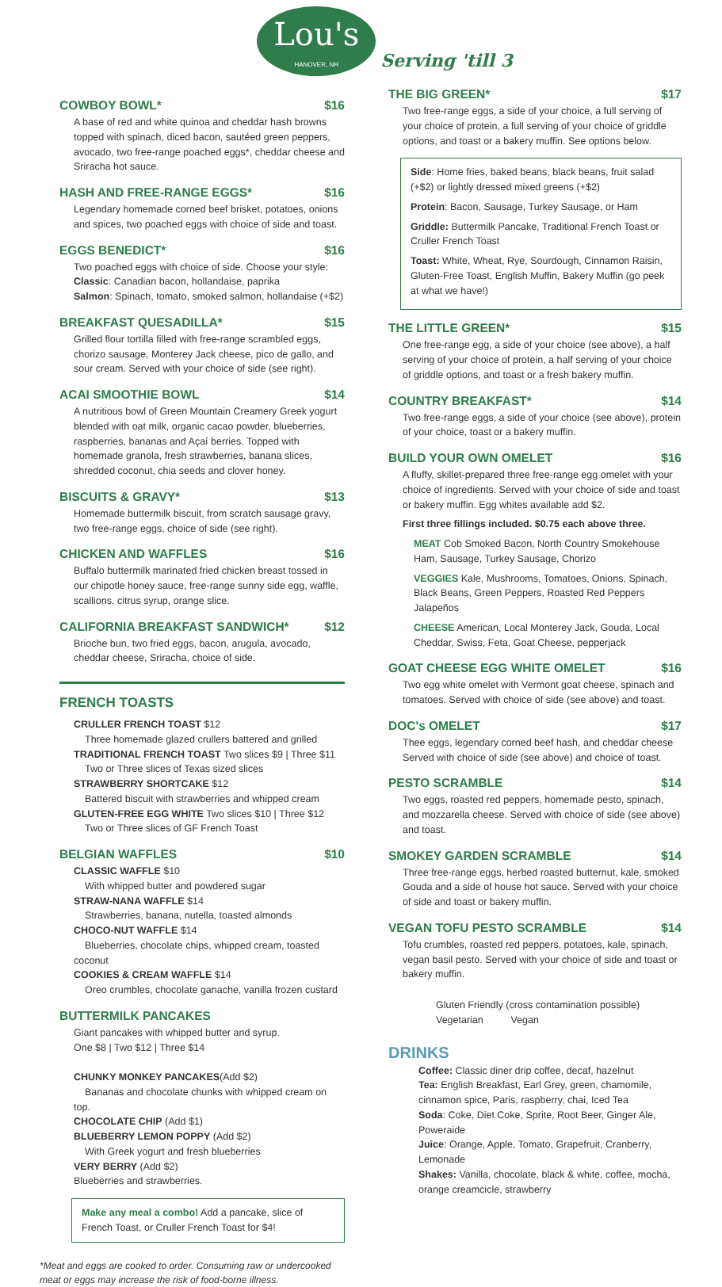Lou's HANOVER, NH Serving 'till 3
COWBOY BOWL* $16
A base of red and white quinoa and cheddar hash browns topped with spinach, diced bacon, sautéed green peppers, avocado, two free-range poached eggs*, cheddar cheese and Sriracha hot sauce.
HASH AND FREE-RANGE EGGS* $16
Legendary homemade corned beef brisket, potatoes, onions and spices, two poached eggs with choice of side and toast.
EGGS BENEDICT* $16
Two poached eggs with choice of side. Choose your style:
Classic: Canadian bacon, hollandaise, paprika
Salmon: Spinach, tomato, smoked salmon, hollandaise (+$2)
BREAKFAST QUESADILLA* $15
Grilled flour tortilla filled with free-range scrambled eggs, chorizo sausage, Monterey Jack cheese, pico de gallo, and sour cream. Served with your choice of side (see right).
ACAI SMOOTHIE BOWL $14
A nutritious bowl of Green Mountain Creamery Greek yogurt blended with oat milk, organic cacao powder, blueberries, raspberries, bananas and Açaí berries. Topped with homemade granola, fresh strawberries, banana slices, shredded coconut, chia seeds and clover honey.
BISCUITS & GRAVY* $13
Homemade buttermilk biscuit, from scratch sausage gravy, two free-range eggs, choice of side (see right).
CHICKEN AND WAFFLES $16
Buffalo buttermilk marinated fried chicken breast tossed in our chipotle honey sauce, free-range sunny side egg, waffle, scallions, citrus syrup, orange slice.
CALIFORNIA BREAKFAST SANDWICH* $12
Brioche bun, two fried eggs, bacon, arugula, avocado, cheddar cheese, Sriracha, choice of side.
FRENCH TOASTS
CRULLER FRENCH TOAST $12
Three homemade glazed crullers battered and grilled
TRADITIONAL FRENCH TOAST Two slices $9 | Three $11
Two or Three slices of Texas sized slices
STRAWBERRY SHORTCAKE $12
Battered biscuit with strawberries and whipped cream
GLUTEN-FREE EGG WHITE Two slices $10 | Three $12
Two or Three slices of GF French Toast
BELGIAN WAFFLES $10
CLASSIC WAFFLE $10
With whipped butter and powdered sugar
STRAW-NANA WAFFLE $14
Strawberries, banana, nutella, toasted almonds
CHOCO-NUT WAFFLE $14
Blueberries, chocolate chips, whipped cream, toasted coconut
COOKIES & CREAM WAFFLE $14
Oreo crumbles, chocolate ganache, vanilla frozen custard
BUTTERMILK PANCAKES
Giant pancakes with whipped butter and syrup.
One $8 | Two $12 | Three $14
CHUNKY MONKEY PANCAKES(Add $2)
Bananas and chocolate chunks with whipped cream on top.
CHOCOLATE CHIP (Add $1)
BLUEBERRY LEMON POPPY (Add $2)
With Greek yogurt and fresh blueberries
VERY BERRY (Add $2)
Blueberries and strawberries.
Make any meal a combo! Add a pancake, slice of French Toast, or Cruller French Toast for $4!
*Meat and eggs are cooked to order. Consuming raw or undercooked meat or eggs may increase the risk of food-borne illness.
THE BIG GREEN* $17
Two free-range eggs, a side of your choice, a full serving of your choice of protein, a full serving of your choice of griddle options, and toast or a bakery muffin. See options below.
Side: Home fries, baked beans, black beans, fruit salad (+$2) or lightly dressed mixed greens (+$2)
Protein: Bacon, Sausage, Turkey Sausage, or Ham
Griddle: Buttermilk Pancake, Traditional French Toast or Cruller French Toast
Toast: White, Wheat, Rye, Sourdough, Cinnamon Raisin, Gluten-Free Toast, English Muffin, Bakery Muffin (go peek at what we have!)
THE LITTLE GREEN* $15
One free-range egg, a side of your choice (see above), a half serving of your choice of protein, a half serving of your choice of griddle options, and toast or a fresh bakery muffin.
COUNTRY BREAKFAST* $14
Two free-range eggs, a side of your choice (see above), protein of your choice, toast or a bakery muffin.
BUILD YOUR OWN OMELET $16
A fluffy, skillet-prepared three free-range egg omelet with your choice of ingredients. Served with your choice of side and toast or bakery muffin. Egg whites available add $2.
First three fillings included. $0.75 each above three.
MEAT Cob Smoked Bacon, North Country Smokehouse Ham, Sausage, Turkey Sausage, Chorizo
VEGGIES Kale, Mushrooms, Tomatoes, Onions, Spinach, Black Beans, Green Peppers, Roasted Red Peppers Jalapeños
CHEESE American, Local Monterey Jack, Gouda, Local Cheddar, Swiss, Feta, Goat Cheese, pepperjack
GOAT CHEESE EGG WHITE OMELET $16
Two egg white omelet with Vermont goat cheese, spinach and tomatoes. Served with choice of side (see above) and toast.
DOC's OMELET $17
Thee eggs, legendary corned beef hash, and cheddar cheese Served with choice of side (see above) and choice of toast.
PESTO SCRAMBLE $14
Two eggs, roasted red peppers, homemade pesto, spinach, and mozzarella cheese. Served with choice of side (see above) and toast.
SMOKEY GARDEN SCRAMBLE $14
Three free-range eggs, herbed roasted butternut, kale, smoked Gouda and a side of house hot sauce. Served with your choice of side and toast or bakery muffin.
VEGAN TOFU PESTO SCRAMBLE $14
Tofu crumbles, roasted red peppers, potatoes, kale, spinach, vegan basil pesto. Served with your choice of side and toast or bakery muffin.
Gluten Friendly (cross contamination possible)
Vegetarian Vegan
DRINKS
Coffee: Classic diner drip coffee, decaf, hazelnut
Tea: English Breakfast, Earl Grey, green, chamomile, cinnamon spice, Paris, raspberry, chai, Iced Tea
Soda: Coke, Diet Coke, Sprite, Root Beer, Ginger Ale, Poweraide
Juice: Orange, Apple, Tomato, Grapefruit, Cranberry, Lemonade
Shakes: Vanilla, chocolate, black & white, coffee, mocha, orange creamcicle, strawberry